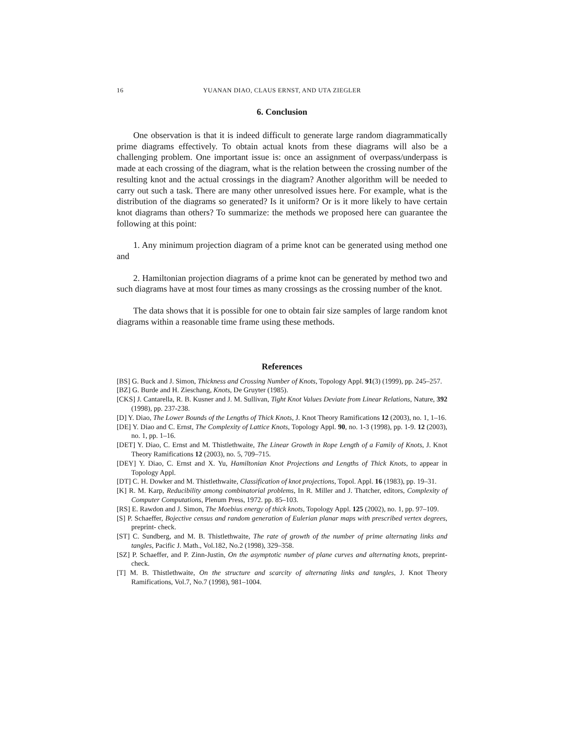16 YUANAN DIAO, CLAUS ERNST, AND UTA ZIEGLER
6. Conclusion
One observation is that it is indeed difficult to generate large random diagrammatically prime diagrams effectively. To obtain actual knots from these diagrams will also be a challenging problem. One important issue is: once an assignment of overpass/underpass is made at each crossing of the diagram, what is the relation between the crossing number of the resulting knot and the actual crossings in the diagram? Another algorithm will be needed to carry out such a task. There are many other unresolved issues here. For example, what is the distribution of the diagrams so generated? Is it uniform? Or is it more likely to have certain knot diagrams than others? To summarize: the methods we proposed here can guarantee the following at this point:
1. Any minimum projection diagram of a prime knot can be generated using method one and
2. Hamiltonian projection diagrams of a prime knot can be generated by method two and such diagrams have at most four times as many crossings as the crossing number of the knot.
The data shows that it is possible for one to obtain fair size samples of large random knot diagrams within a reasonable time frame using these methods.
References
[BS] G. Buck and J. Simon, Thickness and Crossing Number of Knots, Topology Appl. 91(3) (1999), pp. 245–257.
[BZ] G. Burde and H. Zieschang, Knots, De Gruyter (1985).
[CKS] J. Cantarella, R. B. Kusner and J. M. Sullivan, Tight Knot Values Deviate from Linear Relations, Nature, 392 (1998), pp. 237-238.
[D] Y. Diao, The Lower Bounds of the Lengths of Thick Knots, J. Knot Theory Ramifications 12 (2003), no. 1, 1–16.
[DE] Y. Diao and C. Ernst, The Complexity of Lattice Knots, Topology Appl. 90, no. 1-3 (1998), pp. 1-9. 12 (2003), no. 1, pp. 1–16.
[DET] Y. Diao, C. Ernst and M. Thistlethwaite, The Linear Growth in Rope Length of a Family of Knots, J. Knot Theory Ramifications 12 (2003), no. 5, 709–715.
[DEY] Y. Diao, C. Ernst and X. Yu, Hamiltonian Knot Projections and Lengths of Thick Knots, to appear in Topology Appl.
[DT] C. H. Dowker and M. Thistlethwaite, Classification of knot projections, Topol. Appl. 16 (1983), pp. 19–31.
[K] R. M. Karp, Reducibility among combinatorial problems, In R. Miller and J. Thatcher, editors, Complexity of Computer Computations, Plenum Press, 1972. pp. 85–103.
[RS] E. Rawdon and J. Simon, The Moebius energy of thick knots, Topology Appl. 125 (2002), no. 1, pp. 97–109.
[S] P. Schaeffer, Bojective census and random generation of Eulerian planar maps with prescribed vertex degrees, preprint- check.
[ST] C. Sundberg, and M. B. Thistlethwaite, The rate of growth of the number of prime alternating links and tangles, Pacific J. Math., Vol.182, No.2 (1998), 329–358.
[SZ] P. Schaeffer, and P. Zinn-Justin, On the asymptotic number of plane curves and alternating knots, preprint- check.
[T] M. B. Thistlethwaite, On the structure and scarcity of alternating links and tangles, J. Knot Theory Ramifications, Vol.7, No.7 (1998), 981–1004.